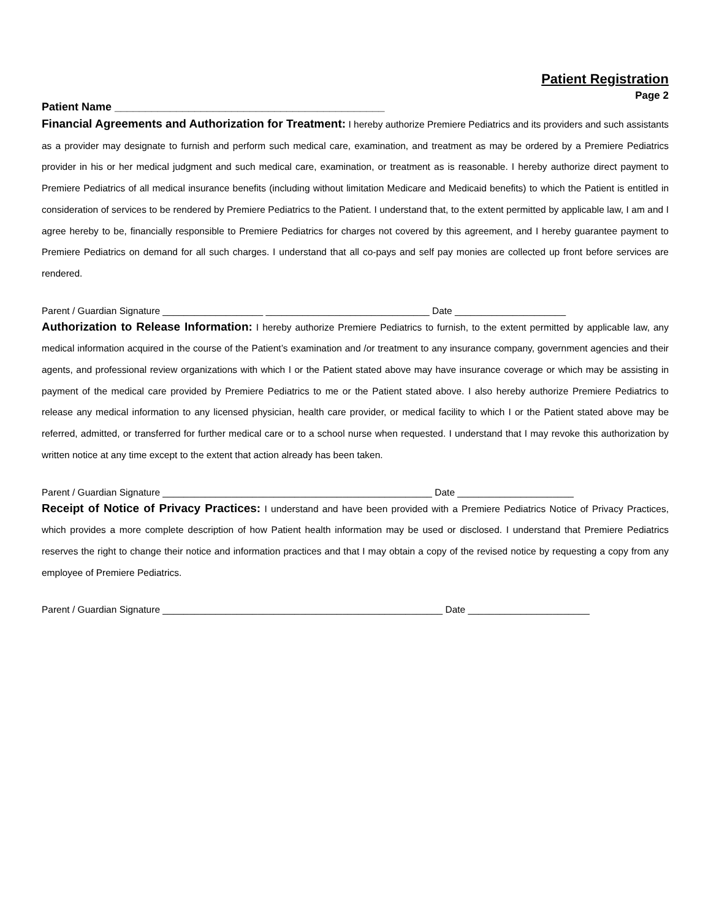Patient Registration
Page 2
Patient Name ____________________________________________
Financial Agreements and Authorization for Treatment: I hereby authorize Premiere Pediatrics and its providers and such assistants as a provider may designate to furnish and perform such medical care, examination, and treatment as may be ordered by a Premiere Pediatrics provider in his or her medical judgment and such medical care, examination, or treatment as is reasonable. I hereby authorize direct payment to Premiere Pediatrics of all medical insurance benefits (including without limitation Medicare and Medicaid benefits) to which the Patient is entitled in consideration of services to be rendered by Premiere Pediatrics to the Patient. I understand that, to the extent permitted by applicable law, I am and I agree hereby to be, financially responsible to Premiere Pediatrics for charges not covered by this agreement, and I hereby guarantee payment to Premiere Pediatrics on demand for all such charges. I understand that all co-pays and self pay monies are collected up front before services are rendered.
Parent / Guardian Signature ___________________ _______________________________ Date _____________________
Authorization to Release Information: I hereby authorize Premiere Pediatrics to furnish, to the extent permitted by applicable law, any medical information acquired in the course of the Patient’s examination and /or treatment to any insurance company, government agencies and their agents, and professional review organizations with which I or the Patient stated above may have insurance coverage or which may be assisting in payment of the medical care provided by Premiere Pediatrics to me or the Patient stated above. I also hereby authorize Premiere Pediatrics to release any medical information to any licensed physician, health care provider, or medical facility to which I or the Patient stated above may be referred, admitted, or transferred for further medical care or to a school nurse when requested. I understand that I may revoke this authorization by written notice at any time except to the extent that action already has been taken.
Parent / Guardian Signature ___________________________________________________ Date ______________________
Receipt of Notice of Privacy Practices: I understand and have been provided with a Premiere Pediatrics Notice of Privacy Practices, which provides a more complete description of how Patient health information may be used or disclosed. I understand that Premiere Pediatrics reserves the right to change their notice and information practices and that I may obtain a copy of the revised notice by requesting a copy from any employee of Premiere Pediatrics.
Parent / Guardian Signature _____________________________________________________ Date _______________________